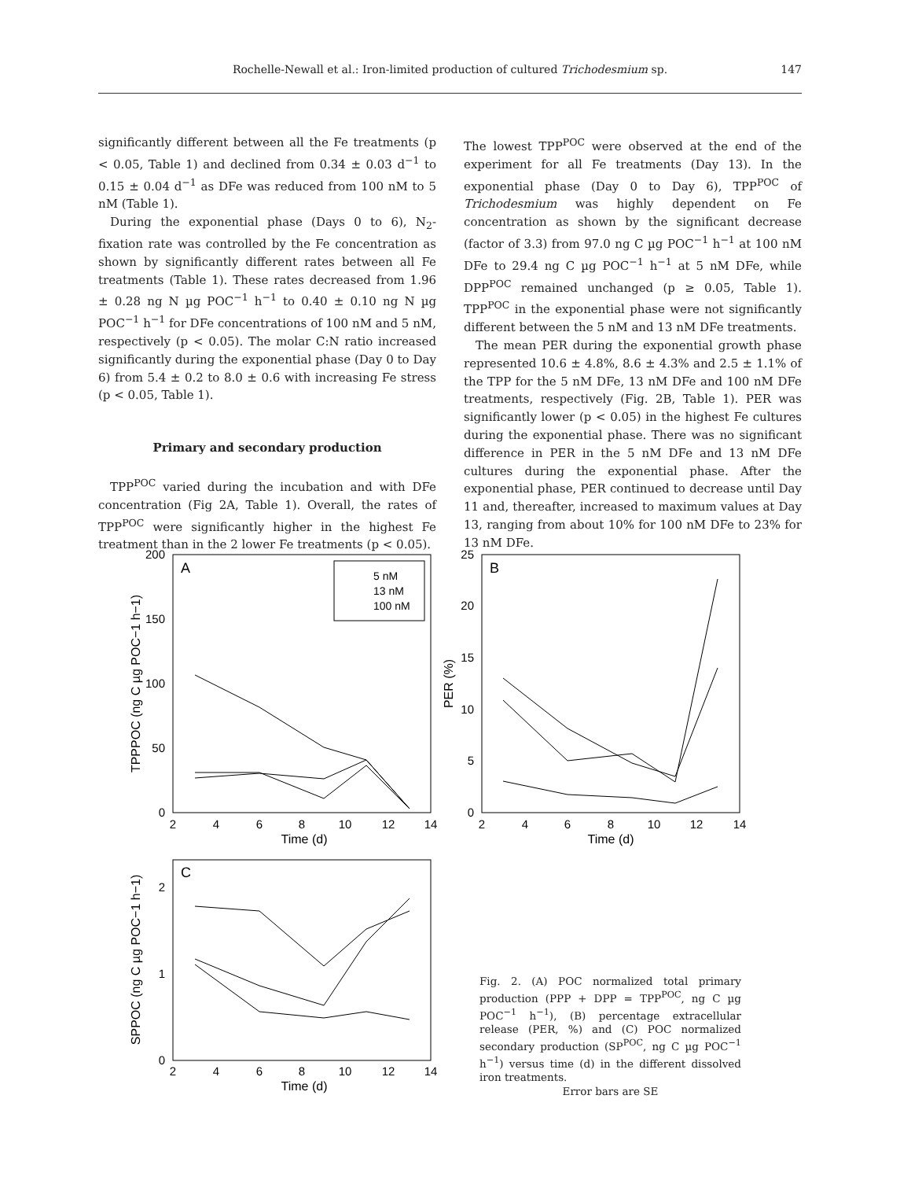Rochelle-Newall et al.: Iron-limited production of cultured Trichodesmium sp.
147
significantly different between all the Fe treatments (p < 0.05, Table 1) and declined from 0.34 ± 0.03 d<sup>−1</sup> to 0.15 ± 0.04 d<sup>−1</sup> as DFe was reduced from 100 nM to 5 nM (Table 1).
During the exponential phase (Days 0 to 6), N<sub>2</sub>-fixation rate was controlled by the Fe concentration as shown by significantly different rates between all Fe treatments (Table 1). These rates decreased from 1.96 ± 0.28 ng N µg POC<sup>−1</sup> h<sup>−1</sup> to 0.40 ± 0.10 ng N µg POC<sup>−1</sup> h<sup>−1</sup> for DFe concentrations of 100 nM and 5 nM, respectively (p < 0.05). The molar C:N ratio increased significantly during the exponential phase (Day 0 to Day 6) from 5.4 ± 0.2 to 8.0 ± 0.6 with increasing Fe stress (p < 0.05, Table 1).
Primary and secondary production
TPP<sup>POC</sup> varied during the incubation and with DFe concentration (Fig 2A, Table 1). Overall, the rates of TPP<sup>POC</sup> were significantly higher in the highest Fe treatment than in the 2 lower Fe treatments (p < 0.05).
The lowest TPP<sup>POC</sup> were observed at the end of the experiment for all Fe treatments (Day 13). In the exponential phase (Day 0 to Day 6), TPP<sup>POC</sup> of Trichodesmium was highly dependent on Fe concentration as shown by the significant decrease (factor of 3.3) from 97.0 ng C µg POC<sup>−1</sup> h<sup>−1</sup> at 100 nM DFe to 29.4 ng C µg POC<sup>−1</sup> h<sup>−1</sup> at 5 nM DFe, while DPP<sup>POC</sup> remained unchanged (p ≥ 0.05, Table 1). TPP<sup>POC</sup> in the exponential phase were not significantly different between the 5 nM and 13 nM DFe treatments.
The mean PER during the exponential growth phase represented 10.6 ± 4.8%, 8.6 ± 4.3% and 2.5 ± 1.1% of the TPP for the 5 nM DFe, 13 nM DFe and 100 nM DFe treatments, respectively (Fig. 2B, Table 1). PER was significantly lower (p < 0.05) in the highest Fe cultures during the exponential phase. There was no significant difference in PER in the 5 nM DFe and 13 nM DFe cultures during the exponential phase. After the exponential phase, PER continued to decrease until Day 11 and, thereafter, increased to maximum values at Day 13, ranging from about 10% for 100 nM DFe to 23% for 13 nM DFe.
A
200
150
100
50
0
2
4
6
8
10
12
14
Time (d)
TPPPOC (ng C µg POC−1 h−1)
5 nM
13 nM
100 nM
B
25
20
15
10
5
0
2
4
6
8
10
12
14
Time (d)
PER (%)
C
2
1
0
2
4
6
8
10
12
14
Time (d)
SPPOC (ng C µg POC−1 h−1)
Fig. 2. (A) POC normalized total primary production (PPP + DPP = TPP<sup>POC</sup>, ng C µg POC<sup>−1</sup> h<sup>−1</sup>), (B) percentage extracellular release (PER, %) and (C) POC normalized secondary production (SP<sup>POC</sup>, ng C µg POC<sup>−1</sup> h<sup>−1</sup>) versus time (d) in the different dissolved iron treatments.
Error bars are SE